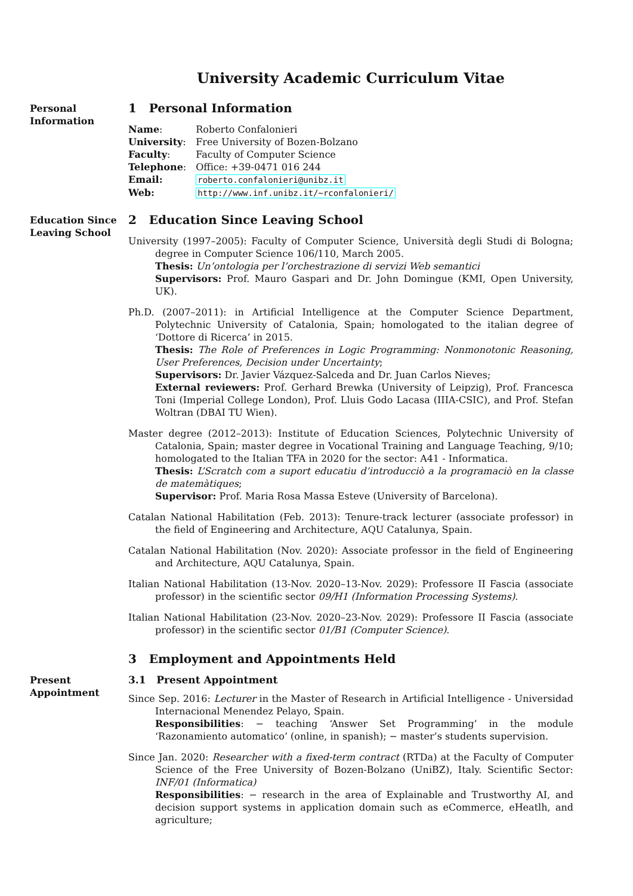University Academic Curriculum Vitae
Personal Information
1 Personal Information
| Name : | Roberto Confalonieri |
| University : | Free University of Bozen-Bolzano |
| Faculty : | Faculty of Computer Science |
| Telephone : | Office: +39-0471 016 244 |
| Email: | roberto.confalonieri@unibz.it |
| Web: | http://www.inf.unibz.it/~rconfalonieri/ |
Education Since Leaving School
2 Education Since Leaving School
University (1997–2005): Faculty of Computer Science, Università degli Studi di Bologna; degree in Computer Science 106/110, March 2005.
Thesis: Un’ontologia per l’orchestrazione di servizi Web semantici
Supervisors: Prof. Mauro Gaspari and Dr. John Domingue (KMI, Open University, UK).
Ph.D. (2007–2011): in Artificial Intelligence at the Computer Science Department, Polytechnic University of Catalonia, Spain; homologated to the italian degree of ‘Dottore di Ricerca’ in 2015.
Thesis: The Role of Preferences in Logic Programming: Nonmonotonic Reasoning, User Preferences, Decision under Uncertainty;
Supervisors: Dr. Javier Vázquez-Salceda and Dr. Juan Carlos Nieves;
External reviewers: Prof. Gerhard Brewka (University of Leipzig), Prof. Francesca Toni (Imperial College London), Prof. Lluis Godo Lacasa (IIIA-CSIC), and Prof. Stefan Woltran (DBAI TU Wien).
Master degree (2012–2013): Institute of Education Sciences, Polytechnic University of Catalonia, Spain; master degree in Vocational Training and Language Teaching, 9/10; homologated to the Italian TFA in 2020 for the sector: A41 - Informatica.
Thesis: L’Scratch com a suport educatiu d’introducciò a la programaciò en la classe de matemàtiques;
Supervisor: Prof. Maria Rosa Massa Esteve (University of Barcelona).
Catalan National Habilitation (Feb. 2013): Tenure-track lecturer (associate professor) in the field of Engineering and Architecture, AQU Catalunya, Spain.
Catalan National Habilitation (Nov. 2020): Associate professor in the field of Engineering and Architecture, AQU Catalunya, Spain.
Italian National Habilitation (13-Nov. 2020–13-Nov. 2029): Professore II Fascia (associate professor) in the scientific sector 09/H1 (Information Processing Systems).
Italian National Habilitation (23-Nov. 2020–23-Nov. 2029): Professore II Fascia (associate professor) in the scientific sector 01/B1 (Computer Science).
3 Employment and Appointments Held
Present Appointment
3.1 Present Appointment
Since Sep. 2016: Lecturer in the Master of Research in Artificial Intelligence - Universidad Internacional Menendez Pelayo, Spain.
Responsibilities: − teaching ‘Answer Set Programming’ in the module ‘Razonamiento automatico’ (online, in spanish); − master’s students supervision.
Since Jan. 2020: Researcher with a fixed-term contract (RTDa) at the Faculty of Computer Science of the Free University of Bozen-Bolzano (UniBZ), Italy. Scientific Sector: INF/01 (Informatica)
Responsibilities: − research in the area of Explainable and Trustworthy AI, and decision support systems in application domain such as eCommerce, eHeatlh, and agriculture;